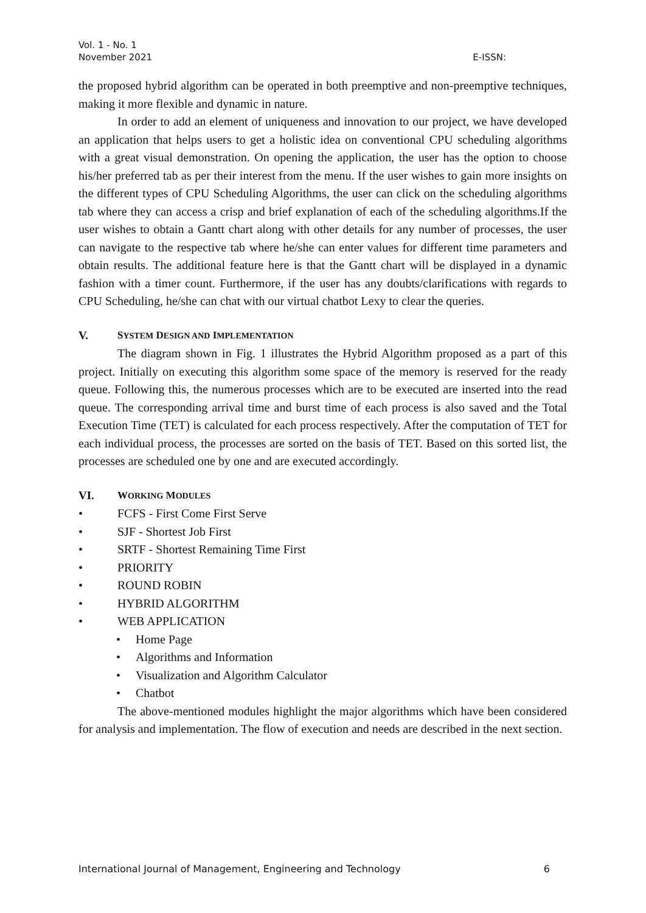Vol. 1 - No. 1
November 2021 E-ISSN:
the proposed hybrid algorithm can be operated in both preemptive and non-preemptive techniques, making it more flexible and dynamic in nature.
In order to add an element of uniqueness and innovation to our project, we have developed an application that helps users to get a holistic idea on conventional CPU scheduling algorithms with a great visual demonstration. On opening the application, the user has the option to choose his/her preferred tab as per their interest from the menu. If the user wishes to gain more insights on the different types of CPU Scheduling Algorithms, the user can click on the scheduling algorithms tab where they can access a crisp and brief explanation of each of the scheduling algorithms.If the user wishes to obtain a Gantt chart along with other details for any number of processes, the user can navigate to the respective tab where he/she can enter values for different time parameters and obtain results. The additional feature here is that the Gantt chart will be displayed in a dynamic fashion with a timer count. Furthermore, if the user has any doubts/clarifications with regards to CPU Scheduling, he/she can chat with our virtual chatbot Lexy to clear the queries.
V. SYSTEM DESIGN AND IMPLEMENTATION
The diagram shown in Fig. 1 illustrates the Hybrid Algorithm proposed as a part of this project. Initially on executing this algorithm some space of the memory is reserved for the ready queue. Following this, the numerous processes which are to be executed are inserted into the read queue. The corresponding arrival time and burst time of each process is also saved and the Total Execution Time (TET) is calculated for each process respectively. After the computation of TET for each individual process, the processes are sorted on the basis of TET. Based on this sorted list, the processes are scheduled one by one and are executed accordingly.
VI. WORKING MODULES
• FCFS - First Come First Serve
• SJF - Shortest Job First
• SRTF - Shortest Remaining Time First
• PRIORITY
• ROUND ROBIN
• HYBRID ALGORITHM
• WEB APPLICATION
• Home Page
• Algorithms and Information
• Visualization and Algorithm Calculator
• Chatbot
The above-mentioned modules highlight the major algorithms which have been considered for analysis and implementation. The flow of execution and needs are described in the next section.
International Journal of Management, Engineering and Technology 6